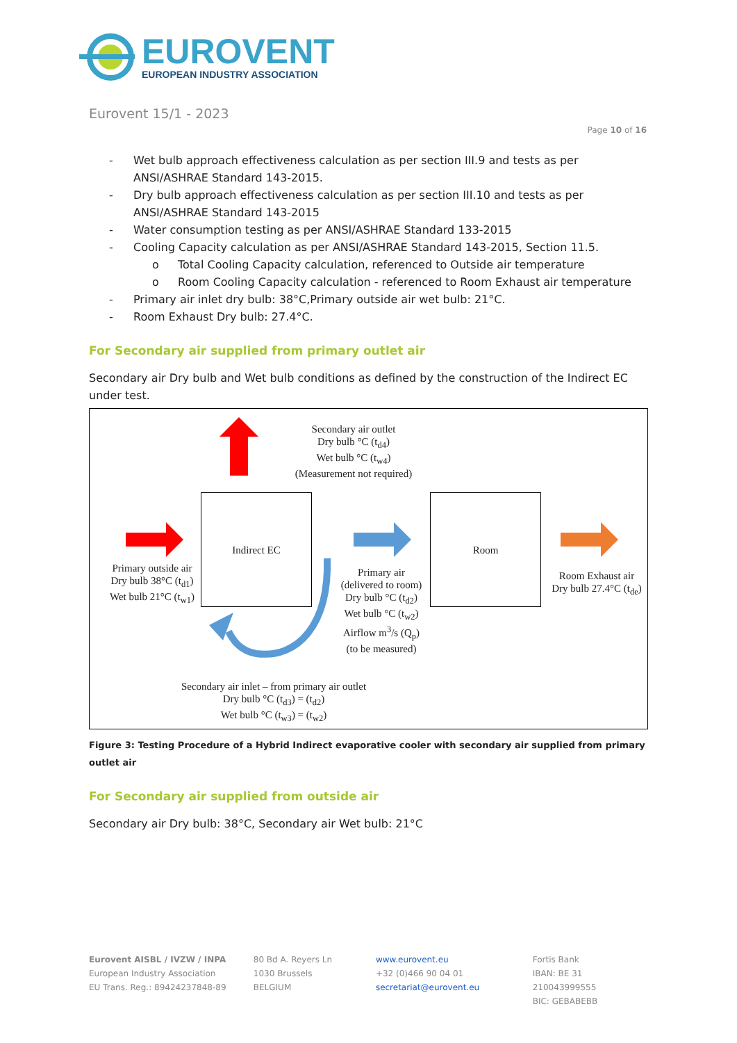EUROVENT
EUROPEAN INDUSTRY ASSOCIATION
Eurovent 15/1 - 2023
Page 10 of 16
- Wet bulb approach effectiveness calculation as per section III.9 and tests as per ANSI/ASHRAE Standard 143-2015.
- Dry bulb approach effectiveness calculation as per section III.10 and tests as per ANSI/ASHRAE Standard 143-2015
- Water consumption testing as per ANSI/ASHRAE Standard 133-2015
- Cooling Capacity calculation as per ANSI/ASHRAE Standard 143-2015, Section 11.5.
o Total Cooling Capacity calculation, referenced to Outside air temperature
o Room Cooling Capacity calculation - referenced to Room Exhaust air temperature
- Primary air inlet dry bulb: 38°C,Primary outside air wet bulb: 21°C.
- Room Exhaust Dry bulb: 27.4°C.
For Secondary air supplied from primary outlet air
Secondary air Dry bulb and Wet bulb conditions as defined by the construction of the Indirect EC under test.
Secondary air outlet
Dry bulb °C (t<sub>d4</sub>)
Wet bulb °C (t<sub>w4</sub>)
(Measurement not required)
Indirect EC Room
Primary outside air
Dry bulb 38°C (t<sub>d1</sub>)
Wet bulb 21°C (t<sub>w1</sub>)
Primary air
(delivered to room)
Dry bulb °C (t<sub>d2</sub>)
Wet bulb °C (t<sub>w2</sub>)
Airflow m<sup>3</sup>/s (Q<sub>p</sub>)
(to be measured)
Room Exhaust air
Dry bulb 27.4°C (t<sub>de</sub>)
Secondary air inlet – from primary air outlet
Dry bulb °C (t<sub>d3</sub>) = (t<sub>d2</sub>)
Wet bulb °C (t<sub>w3</sub>) = (t<sub>w2</sub>)
Figure 3: Testing Procedure of a Hybrid Indirect evaporative cooler with secondary air supplied from primary outlet air
For Secondary air supplied from outside air
Secondary air Dry bulb: 38°C, Secondary air Wet bulb: 21°C
Eurovent AISBL / IVZW / INPA
European Industry Association
EU Trans. Reg.: 89424237848-89
80 Bd A. Reyers Ln
1030 Brussels
BELGIUM
www.eurovent.eu
+32 (0)466 90 04 01
secretariat@eurovent.eu
Fortis Bank
IBAN: BE 31 210043999555
BIC: GEBABEBB